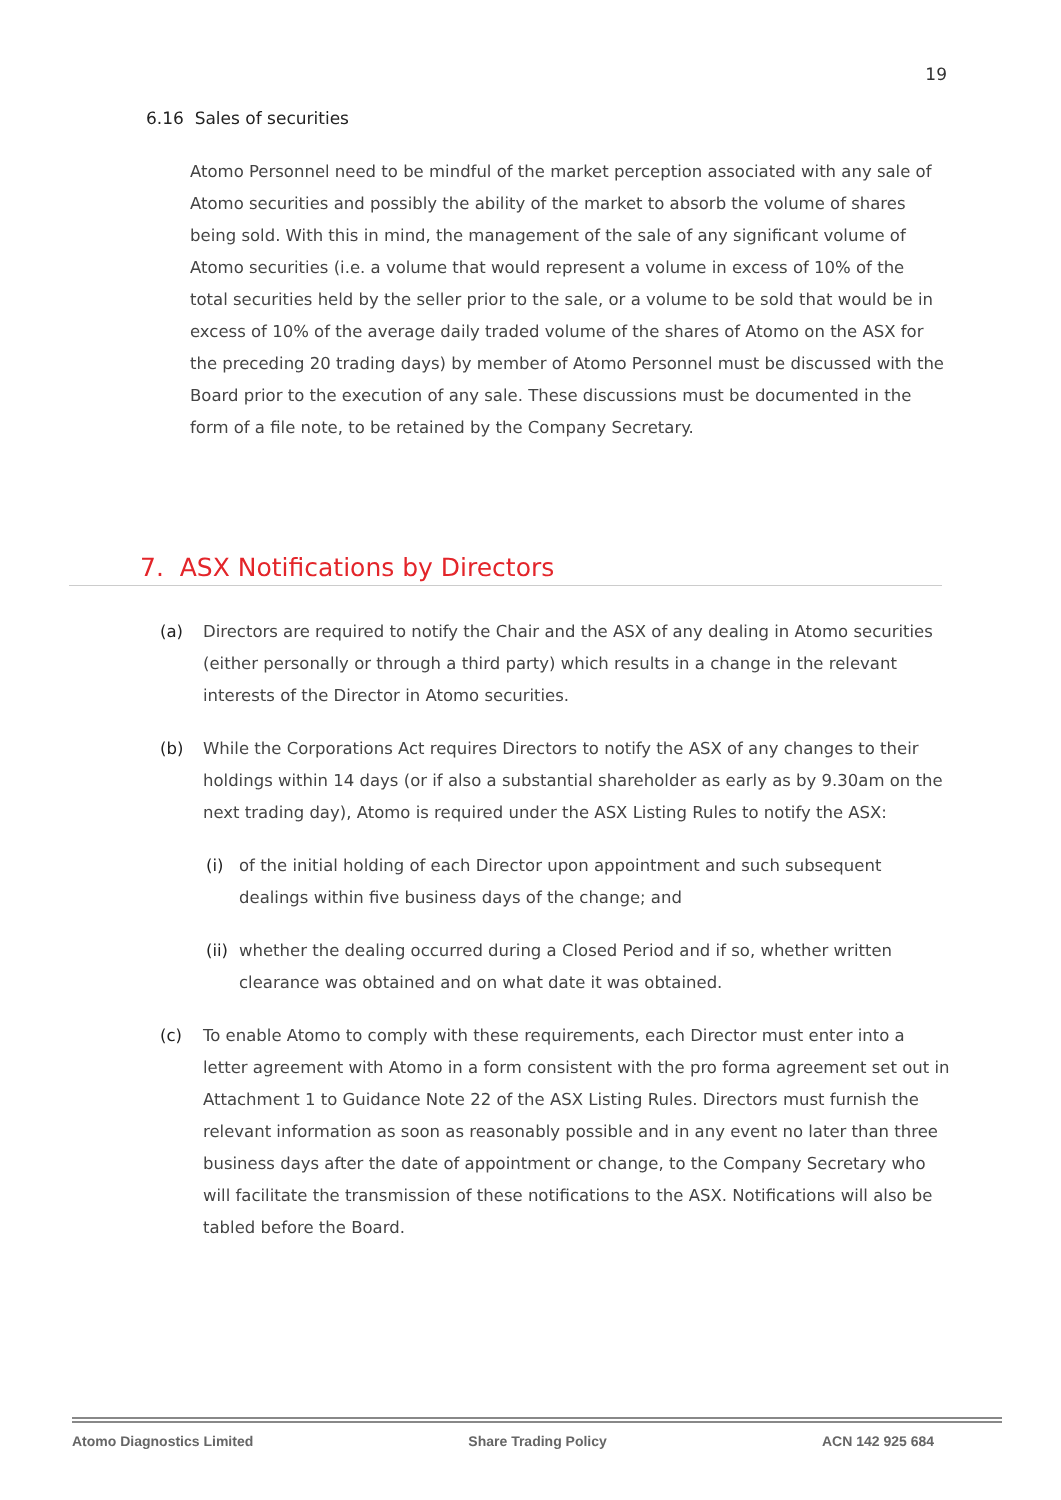19
6.16 Sales of securities
Atomo Personnel need to be mindful of the market perception associated with any sale of Atomo securities and possibly the ability of the market to absorb the volume of shares being sold. With this in mind, the management of the sale of any significant volume of Atomo securities (i.e. a volume that would represent a volume in excess of 10% of the total securities held by the seller prior to the sale, or a volume to be sold that would be in excess of 10% of the average daily traded volume of the shares of Atomo on the ASX for the preceding 20 trading days) by member of Atomo Personnel must be discussed with the Board prior to the execution of any sale. These discussions must be documented in the form of a file note, to be retained by the Company Secretary.
7. ASX Notifications by Directors
(a) Directors are required to notify the Chair and the ASX of any dealing in Atomo securities (either personally or through a third party) which results in a change in the relevant interests of the Director in Atomo securities.
(b) While the Corporations Act requires Directors to notify the ASX of any changes to their holdings within 14 days (or if also a substantial shareholder as early as by 9.30am on the next trading day), Atomo is required under the ASX Listing Rules to notify the ASX:
(i) of the initial holding of each Director upon appointment and such subsequent dealings within five business days of the change; and
(ii) whether the dealing occurred during a Closed Period and if so, whether written clearance was obtained and on what date it was obtained.
(c) To enable Atomo to comply with these requirements, each Director must enter into a letter agreement with Atomo in a form consistent with the pro forma agreement set out in Attachment 1 to Guidance Note 22 of the ASX Listing Rules. Directors must furnish the relevant information as soon as reasonably possible and in any event no later than three business days after the date of appointment or change, to the Company Secretary who will facilitate the transmission of these notifications to the ASX. Notifications will also be tabled before the Board.
Atomo Diagnostics Limited Share Trading Policy ACN 142 925 684